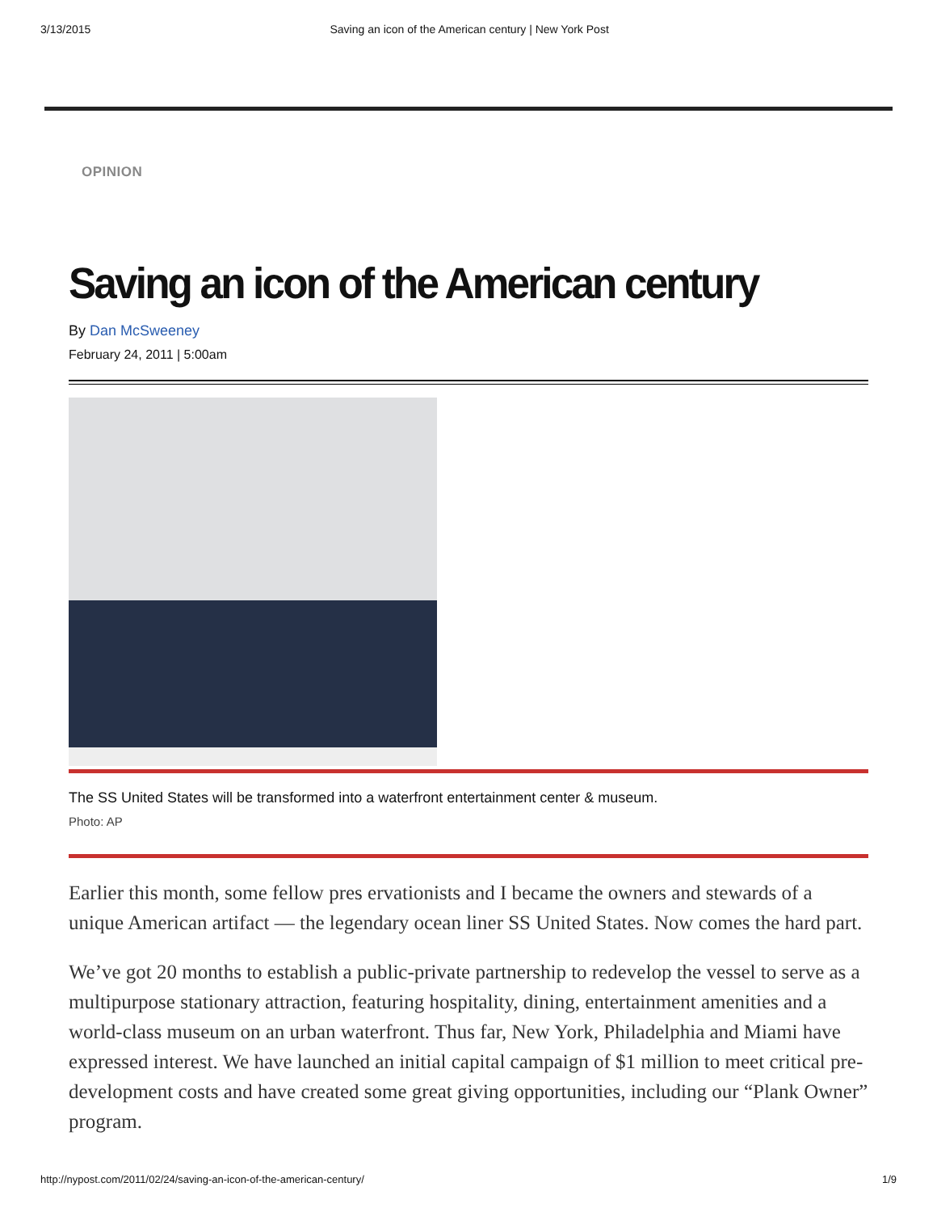3/13/2015 Saving an icon of the American century | New York Post
OPINION
Saving an icon of the American century
By Dan McSweeney
February 24, 2011 | 5:00am
The SS United States will be transformed into a waterfront entertainment center & museum.
Photo: AP
Earlier this month, some fellow pres ervationists and I became the owners and stewards of a unique American artifact — the legendary ocean liner SS United States. Now comes the hard part.
We’ve got 20 months to establish a public-private partnership to redevelop the vessel to serve as a multipurpose stationary attraction, featuring hospitality, dining, entertainment amenities and a world-class museum on an urban waterfront. Thus far, New York, Philadelphia and Miami have expressed interest. We have launched an initial capital campaign of $1 million to meet critical pre-development costs and have created some great giving opportunities, including our “Plank Owner” program.
http://nypost.com/2011/02/24/saving-an-icon-of-the-american-century/ 1/9